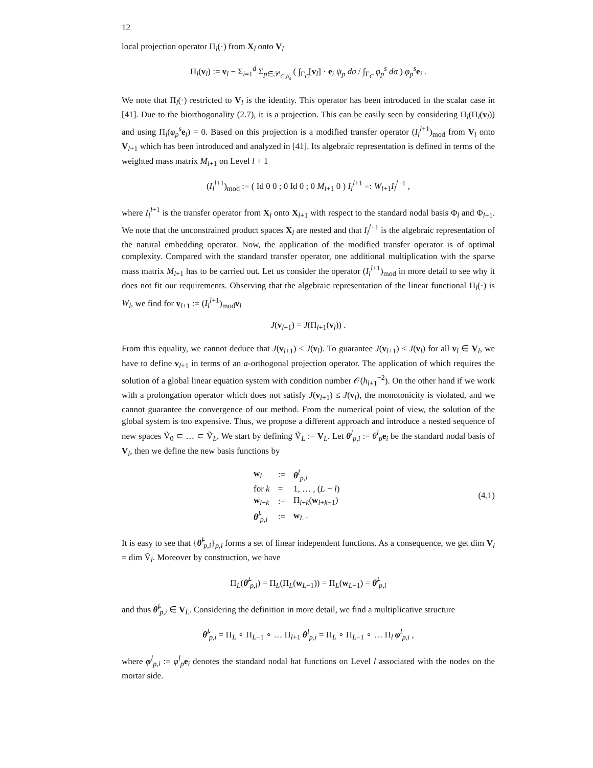12
local projection operator Π<sub>l</sub>(·) from X<sub>l</sub> onto V<sub>l</sub>
Π<sub>l</sub>(v<sub>l</sub>) := v<sub>l</sub> − Σ<sub>i=1</sub><sup>d</sup> Σ<sub>p∈𝒫<sub>C;h<sub>s</sub></sub></sub> ( ∫<sub>Γ<sub>C</sub></sub>[v<sub>l</sub>] · e<sub>i</sub> ψ<sub>p</sub> dσ / ∫<sub>Γ<sub>C</sub></sub> φ<sub>p</sub><sup>s</sup> dσ ) φ<sub>p</sub><sup>s</sup> e<sub>i</sub> .
We note that Π<sub>l</sub>(·) restricted to V<sub>l</sub> is the identity. This operator has been introduced in the scalar case in [41]. Due to the biorthogonality (2.7), it is a projection. This can be easily seen by considering Π<sub>l</sub>(Π<sub>l</sub>(v<sub>l</sub>)) and using Π<sub>l</sub>(φ<sub>p</sub><sup>s</sup> e<sub>i</sub>) = 0. Based on this projection is a modified transfer operator (I<sub>l</sub><sup>l</sup><sup>+1</sup>)<sub>mod</sub> from V<sub>l</sub> onto V<sub>l+1</sub> which has been introduced and analyzed in [41]. Its algebraic representation is defined in terms of the weighted mass matrix M<sub>l+1</sub> on Level l + 1
(I<sub>l</sub><sup>l+1</sup>)<sub>mod</sub> := ( Id 0 0 ; 0 Id 0 ; 0 M<sub>l+1</sub> 0 ) I<sub>l</sub><sup>l+1</sup> =: W<sub>l+1</sub>I<sub>l</sub><sup>l+1</sup> ,
where I<sub>l</sub><sup>l+1</sup> is the transfer operator from X<sub>l</sub> onto X<sub>l+1</sub> with respect to the standard nodal basis Φ<sub>l</sub> and Φ<sub>l+1</sub>. We note that the unconstrained product spaces X<sub>l</sub> are nested and that I<sub>l</sub><sup>l+1</sup> is the algebraic representation of the natural embedding operator. Now, the application of the modified transfer operator is of optimal complexity. Compared with the standard transfer operator, one additional multiplication with the sparse mass matrix M<sub>l+1</sub> has to be carried out. Let us consider the operator (I<sub>l</sub><sup>l+1</sup>)<sub>mod</sub> in more detail to see why it does not fit our requirements. Observing that the algebraic representation of the linear functional Π<sub>l</sub>(·) is W<sub>l</sub>, we find for v<sub>l+1</sub> := (I<sub>l</sub><sup>l+1</sup>)<sub>mod</sub>v<sub>l</sub>
J(v<sub>l+1</sub>) = J(Π<sub>l+1</sub>(v<sub>l</sub>)) .
From this equality, we cannot deduce that J(v<sub>l+1</sub>) ≤ J(v<sub>l</sub>). To guarantee J(v<sub>l+1</sub>) ≤ J(v<sub>l</sub>) for all v<sub>l</sub> ∈ V<sub>l</sub>, we have to define v<sub>l+1</sub> in terms of an a-orthogonal projection operator. The application of which requires the solution of a global linear equation system with condition number 𝒪(h<sub>l+1</sub><sup>−2</sup>). On the other hand if we work with a prolongation operator which does not satisfy J(v<sub>l+1</sub>) ≤ J(v<sub>l</sub>), the monotonicity is violated, and we cannot guarantee the convergence of our method. From the numerical point of view, the solution of the global system is too expensive. Thus, we propose a different approach and introduce a nested sequence of new spaces Ṽ<sub>0</sub> ⊂ … ⊂ Ṽ<sub>L</sub>. We start by defining Ṽ<sub>L</sub> := V<sub>L</sub>. Let θ<sup>l</sup><sub>p,i</sub> := θ<sup>l</sup><sub>p</sub> e<sub>i</sub> be the standard nodal basis of V<sub>l</sub>, then we define the new basis functions by
| w<sub>l</sub> | := | θ<sup>l</sup><sub>p,i</sub> |
| for k | = | 1, … , ( L − l ) |
| w<sub>l+k</sub> | := | Π<sub>l+k</sub>( w<sub>l+k−1</sub>) |
| θ̃<sup>l</sup><sub>p,i</sub> | := | w<sub>L</sub> . |
(4.1)
It is easy to see that {θ̃<sup>l</sup><sub>p,i</sub>}<sub>p,i</sub> forms a set of linear independent functions. As a consequence, we get dim V<sub>l</sub> = dim Ṽ<sub>l</sub>. Moreover by construction, we have
Π<sub>L</sub>(θ̃<sup>l</sup><sub>p,i</sub>) = Π<sub>L</sub>(Π<sub>L</sub>(w<sub>L−1</sub>)) = Π<sub>L</sub>(w<sub>L−1</sub>) = θ̃<sup>l</sup><sub>p,i</sub>
and thus θ̃<sup>l</sup><sub>p,i</sub> ∈ V<sub>L</sub>. Considering the definition in more detail, we find a multiplicative structure
θ̃<sup>l</sup><sub>p,i</sub> = Π<sub>L</sub> ∘ Π<sub>L−1</sub> ∘ … Π<sub>l+1</sub> θ<sup>l</sup><sub>p,i</sub> = Π<sub>L</sub> ∘ Π<sub>L−1</sub> ∘ … Π<sub>l</sub> φ<sup>l</sup><sub>p,i</sub> ,
where φ<sup>l</sup><sub>p,i</sub> := φ<sup>l</sup><sub>p</sub> e<sub>i</sub> denotes the standard nodal hat functions on Level l associated with the nodes on the mortar side.